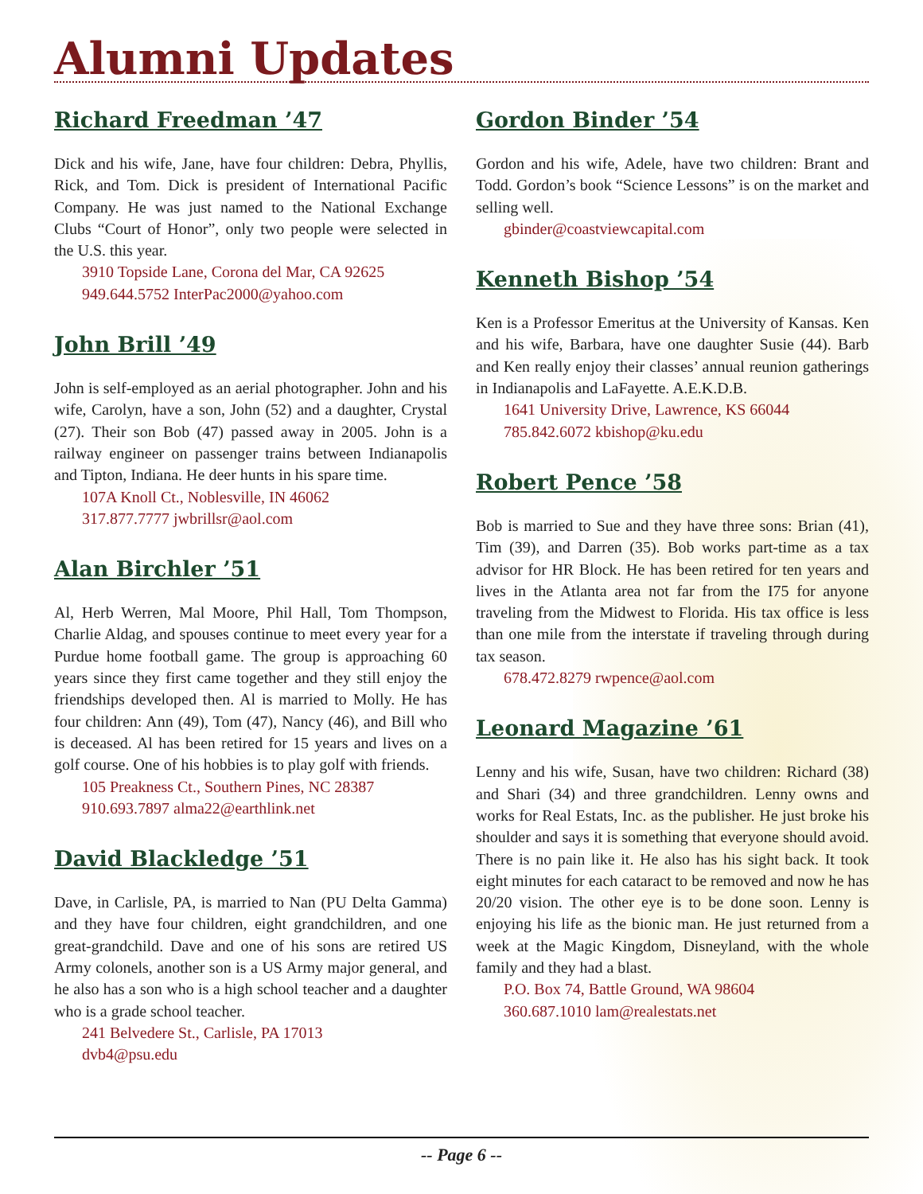Alumni Updates
Richard Freedman ’47
Dick and his wife, Jane, have four children: Debra, Phyllis, Rick, and Tom. Dick is president of International Pacific Company. He was just named to the National Exchange Clubs “Court of Honor”, only two people were selected in the U.S. this year.
3910 Topside Lane, Corona del Mar, CA 92625
949.644.5752 InterPac2000@yahoo.com
John Brill ’49
John is self-employed as an aerial photographer. John and his wife, Carolyn, have a son, John (52) and a daughter, Crystal (27). Their son Bob (47) passed away in 2005. John is a railway engineer on passenger trains between Indianapolis and Tipton, Indiana. He deer hunts in his spare time.
107A Knoll Ct., Noblesville, IN 46062
317.877.7777 jwbrillsr@aol.com
Alan Birchler ’51
Al, Herb Werren, Mal Moore, Phil Hall, Tom Thompson, Charlie Aldag, and spouses continue to meet every year for a Purdue home football game. The group is approaching 60 years since they first came together and they still enjoy the friendships developed then. Al is married to Molly. He has four children: Ann (49), Tom (47), Nancy (46), and Bill who is deceased. Al has been retired for 15 years and lives on a golf course. One of his hobbies is to play golf with friends.
105 Preakness Ct., Southern Pines, NC 28387
910.693.7897 alma22@earthlink.net
David Blackledge ’51
Dave, in Carlisle, PA, is married to Nan (PU Delta Gamma) and they have four children, eight grandchildren, and one great-grandchild. Dave and one of his sons are retired US Army colonels, another son is a US Army major general, and he also has a son who is a high school teacher and a daughter who is a grade school teacher.
241 Belvedere St., Carlisle, PA 17013
dvb4@psu.edu
Gordon Binder ’54
Gordon and his wife, Adele, have two children: Brant and Todd. Gordon’s book “Science Lessons” is on the market and selling well.
gbinder@coastviewcapital.com
Kenneth Bishop ’54
Ken is a Professor Emeritus at the University of Kansas. Ken and his wife, Barbara, have one daughter Susie (44). Barb and Ken really enjoy their classes’ annual reunion gatherings in Indianapolis and LaFayette. A.E.K.D.B.
1641 University Drive, Lawrence, KS 66044
785.842.6072 kbishop@ku.edu
Robert Pence ’58
Bob is married to Sue and they have three sons: Brian (41), Tim (39), and Darren (35). Bob works part-time as a tax advisor for HR Block. He has been retired for ten years and lives in the Atlanta area not far from the I75 for anyone traveling from the Midwest to Florida. His tax office is less than one mile from the interstate if traveling through during tax season.
678.472.8279 rwpence@aol.com
Leonard Magazine ’61
Lenny and his wife, Susan, have two children: Richard (38) and Shari (34) and three grandchildren. Lenny owns and works for Real Estats, Inc. as the publisher. He just broke his shoulder and says it is something that everyone should avoid. There is no pain like it. He also has his sight back. It took eight minutes for each cataract to be removed and now he has 20/20 vision. The other eye is to be done soon. Lenny is enjoying his life as the bionic man. He just returned from a week at the Magic Kingdom, Disneyland, with the whole family and they had a blast.
P.O. Box 74, Battle Ground, WA 98604
360.687.1010 lam@realestats.net
-- Page 6 --